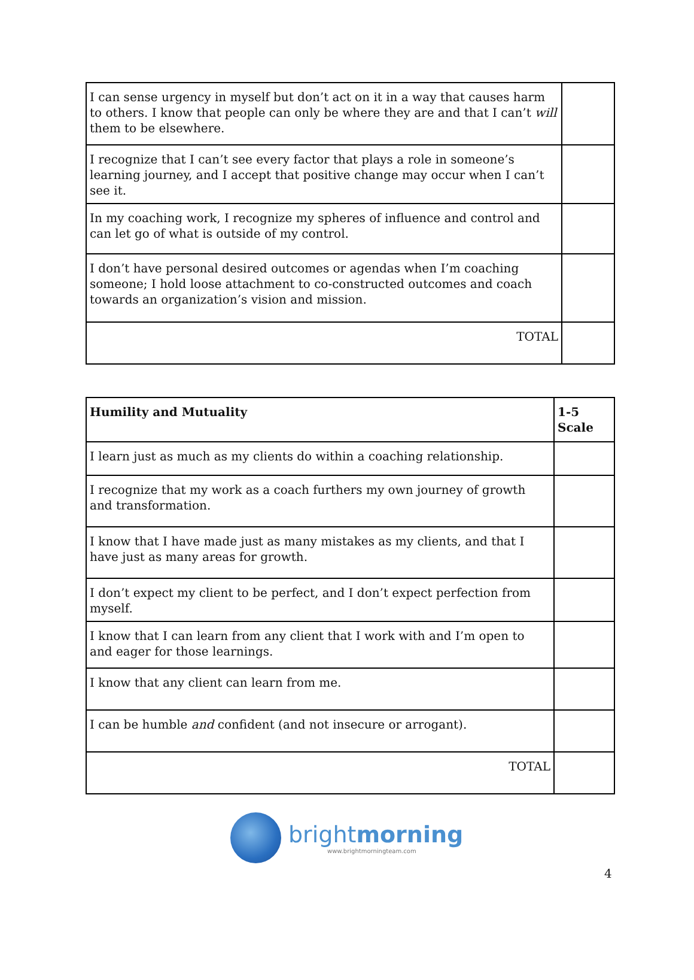| I can sense urgency in myself but don’t act on it in a way that causes harm to others. I know that people can only be where they are and that I can’t will them to be elsewhere. | |
| I recognize that I can’t see every factor that plays a role in someone’s learning journey, and I accept that positive change may occur when I can’t see it. | |
| In my coaching work, I recognize my spheres of influence and control and can let go of what is outside of my control. | |
| I don’t have personal desired outcomes or agendas when I’m coaching someone; I hold loose attachment to co-constructed outcomes and coach towards an organization’s vision and mission. | |
| TOTAL | |
| Humility and Mutuality | 1-5 Scale |
| I learn just as much as my clients do within a coaching relationship. | |
| I recognize that my work as a coach furthers my own journey of growth and transformation. | |
| I know that I have made just as many mistakes as my clients, and that I have just as many areas for growth. | |
| I don’t expect my client to be perfect, and I don’t expect perfection from myself. | |
| I know that I can learn from any client that I work with and I’m open to and eager for those learnings. | |
| I know that any client can learn from me. | |
| I can be humble and confident (and not insecure or arrogant). | |
| TOTAL | |
4
brightmorning
www.brightmorningteam.com